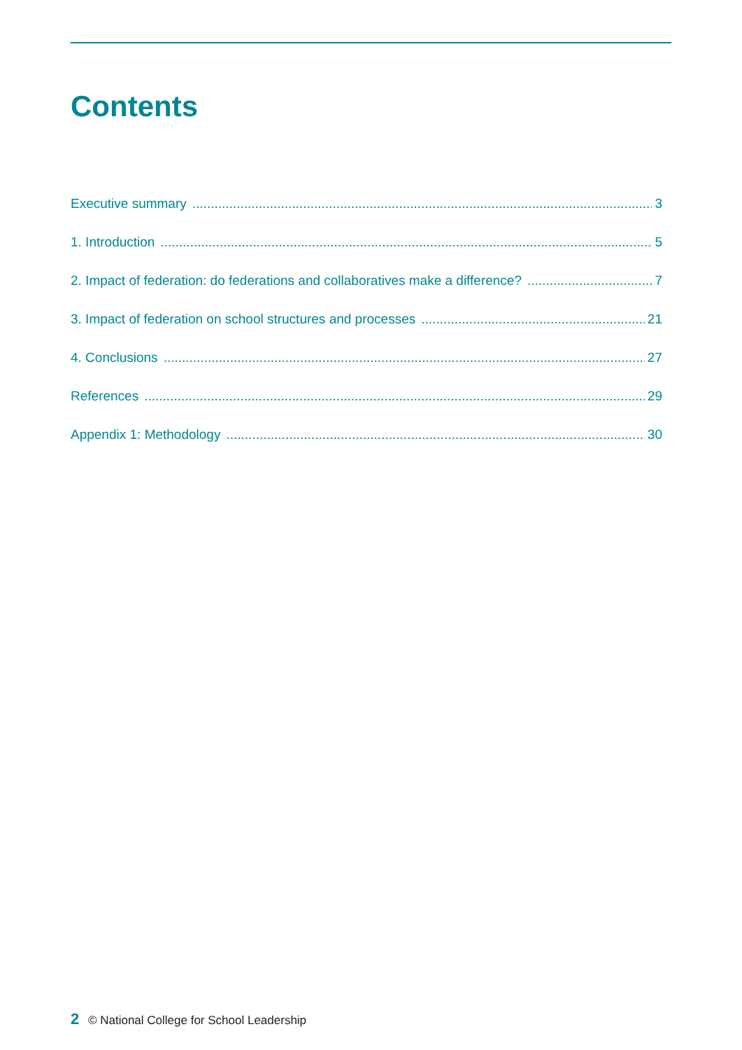Contents
Executive summary 3
1. Introduction 5
2. Impact of federation: do federations and collaboratives make a difference? 7
3. Impact of federation on school structures and processes 21
4. Conclusions 27
References 29
Appendix 1: Methodology 30
2 © National College for School Leadership